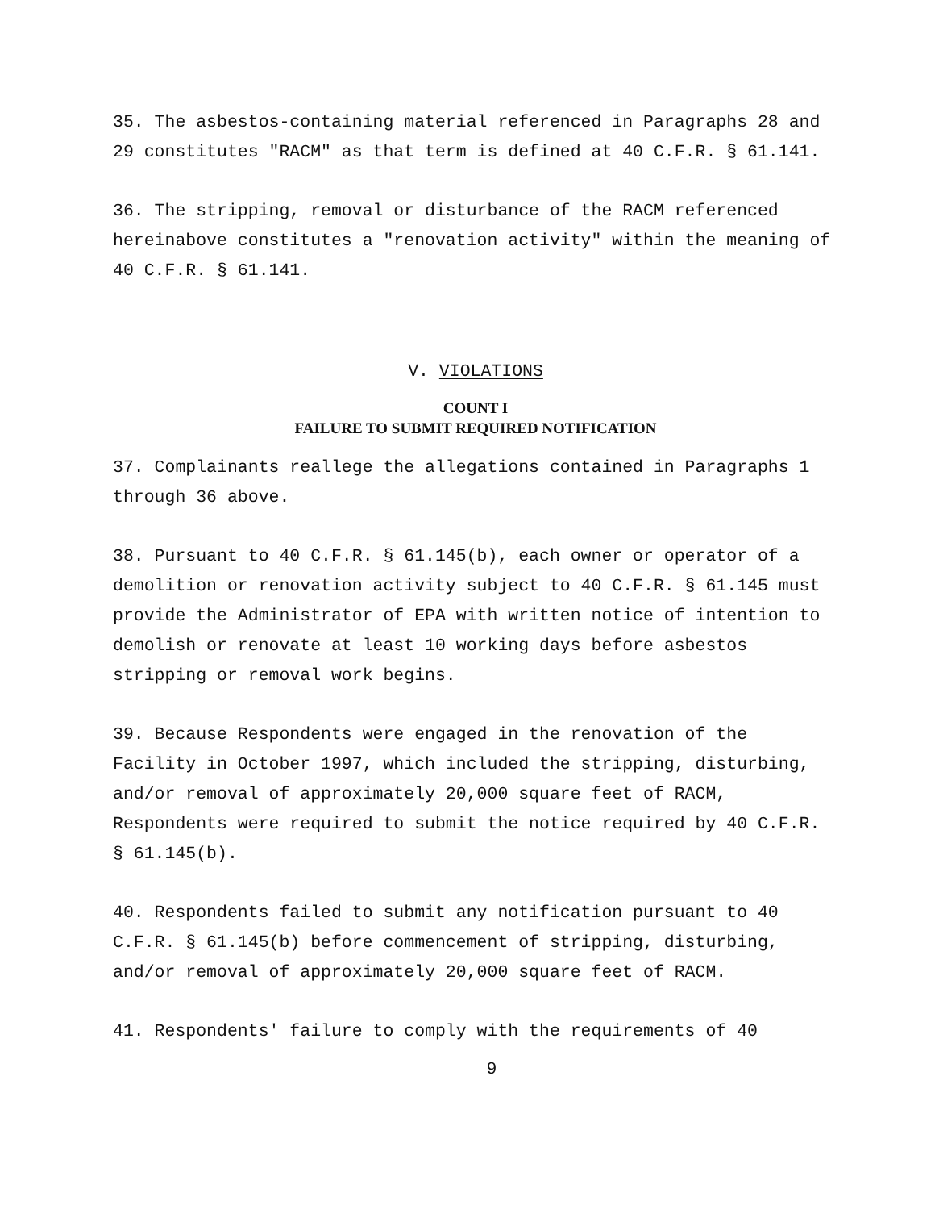35. The asbestos-containing material referenced in Paragraphs 28 and 29 constitutes "RACM" as that term is defined at 40 C.F.R. § 61.141.
36. The stripping, removal or disturbance of the RACM referenced hereinabove constitutes a "renovation activity" within the meaning of 40 C.F.R. § 61.141.
V. VIOLATIONS
COUNT I
FAILURE TO SUBMIT REQUIRED NOTIFICATION
37. Complainants reallege the allegations contained in Paragraphs 1 through 36 above.
38. Pursuant to 40 C.F.R. § 61.145(b), each owner or operator of a demolition or renovation activity subject to 40 C.F.R. § 61.145 must provide the Administrator of EPA with written notice of intention to demolish or renovate at least 10 working days before asbestos stripping or removal work begins.
39. Because Respondents were engaged in the renovation of the Facility in October 1997, which included the stripping, disturbing, and/or removal of approximately 20,000 square feet of RACM, Respondents were required to submit the notice required by 40 C.F.R. § 61.145(b).
40. Respondents failed to submit any notification pursuant to 40 C.F.R. § 61.145(b) before commencement of stripping, disturbing, and/or removal of approximately 20,000 square feet of RACM.
41. Respondents' failure to comply with the requirements of 40
9